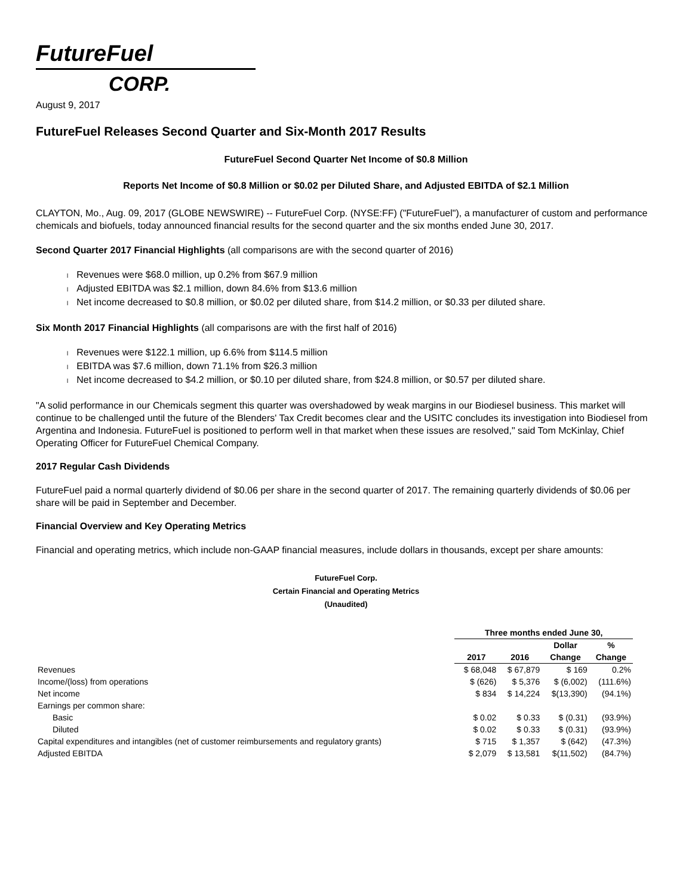FutureFuel
CORP.
August 9, 2017
FutureFuel Releases Second Quarter and Six-Month 2017 Results
FutureFuel Second Quarter Net Income of $0.8 Million
Reports Net Income of $0.8 Million or $0.02 per Diluted Share, and Adjusted EBITDA of $2.1 Million
CLAYTON, Mo., Aug. 09, 2017 (GLOBE NEWSWIRE) -- FutureFuel Corp. (NYSE:FF) ("FutureFuel"), a manufacturer of custom and performance chemicals and biofuels, today announced financial results for the second quarter and the six months ended June 30, 2017.
Second Quarter 2017 Financial Highlights (all comparisons are with the second quarter of 2016)
l Revenues were $68.0 million, up 0.2% from $67.9 million
l Adjusted EBITDA was $2.1 million, down 84.6% from $13.6 million
l Net income decreased to $0.8 million, or $0.02 per diluted share, from $14.2 million, or $0.33 per diluted share.
Six Month 2017 Financial Highlights (all comparisons are with the first half of 2016)
l Revenues were $122.1 million, up 6.6% from $114.5 million
l EBITDA was $7.6 million, down 71.1% from $26.3 million
l Net income decreased to $4.2 million, or $0.10 per diluted share, from $24.8 million, or $0.57 per diluted share.
"A solid performance in our Chemicals segment this quarter was overshadowed by weak margins in our Biodiesel business. This market will continue to be challenged until the future of the Blenders' Tax Credit becomes clear and the USITC concludes its investigation into Biodiesel from Argentina and Indonesia. FutureFuel is positioned to perform well in that market when these issues are resolved," said Tom McKinlay, Chief Operating Officer for FutureFuel Chemical Company.
2017 Regular Cash Dividends
FutureFuel paid a normal quarterly dividend of $0.06 per share in the second quarter of 2017. The remaining quarterly dividends of $0.06 per share will be paid in September and December.
Financial Overview and Key Operating Metrics
Financial and operating metrics, which include non-GAAP financial measures, include dollars in thousands, except per share amounts:
FutureFuel Corp.
Certain Financial and Operating Metrics
(Unaudited)
| | Three months ended June 30, | | | |
| | | | Dollar | % |
| | 2017 | 2016 | Change | Change |
| Revenues | $ 68,048 | $ 67,879 | $ 169 | 0.2% |
| Income/(loss) from operations | $ (626) | $ 5,376 | $ (6,002) | (111.6%) |
| Net income | $ 834 | $ 14,224 | $(13,390) | (94.1%) |
| Earnings per common share: | | | | |
| Basic | $ 0.02 | $ 0.33 | $ (0.31) | (93.9%) |
| Diluted | $ 0.02 | $ 0.33 | $ (0.31) | (93.9%) |
| Capital expenditures and intangibles (net of customer reimbursements and regulatory grants) | $ 715 | $ 1,357 | $ (642) | (47.3%) |
| Adjusted EBITDA | $ 2,079 | $ 13,581 | $(11,502) | (84.7%) |